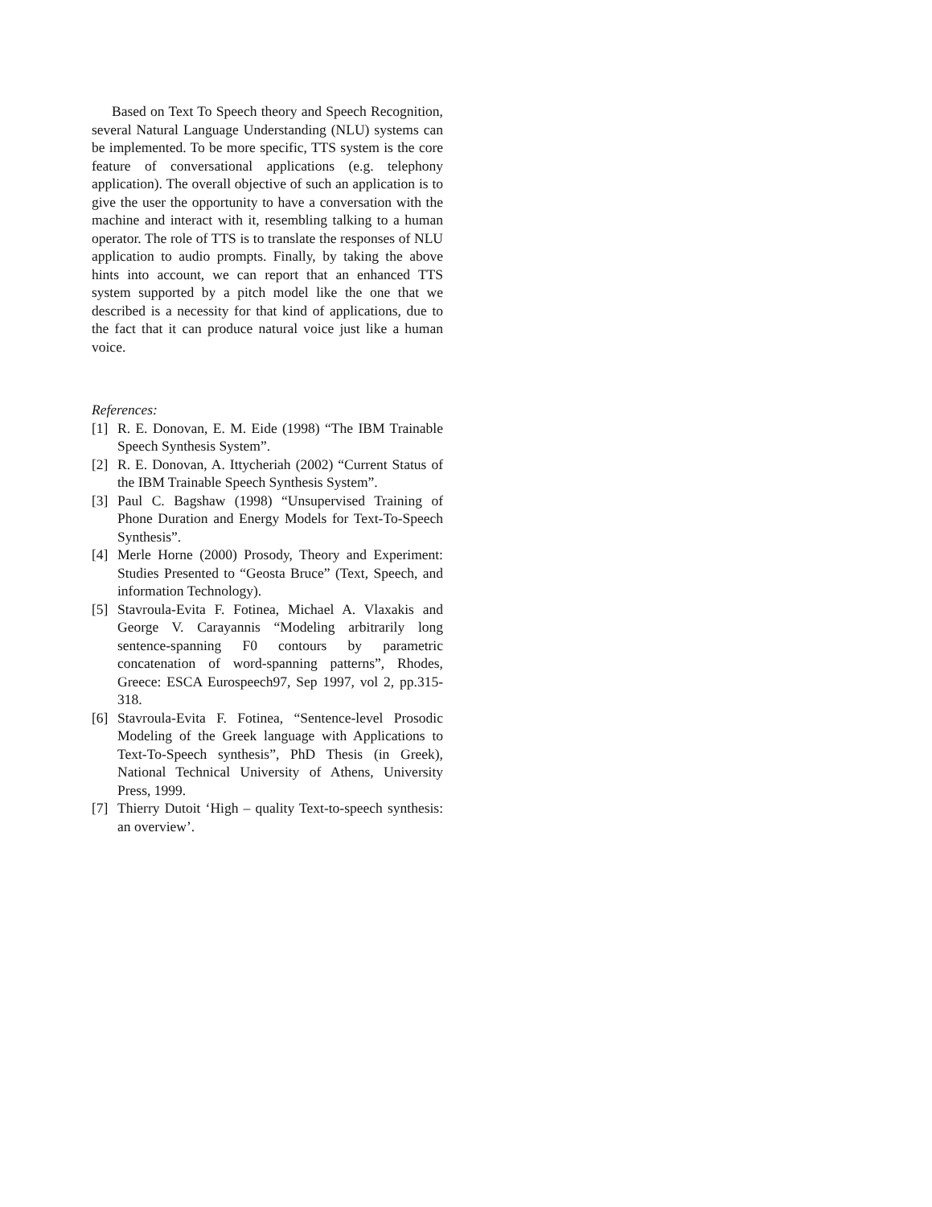Based on Text To Speech theory and Speech Recognition, several Natural Language Understanding (NLU) systems can be implemented. To be more specific, TTS system is the core feature of conversational applications (e.g. telephony application). The overall objective of such an application is to give the user the opportunity to have a conversation with the machine and interact with it, resembling talking to a human operator. The role of TTS is to translate the responses of NLU application to audio prompts. Finally, by taking the above hints into account, we can report that an enhanced TTS system supported by a pitch model like the one that we described is a necessity for that kind of applications, due to the fact that it can produce natural voice just like a human voice.
References:
[1] R. E. Donovan, E. M. Eide (1998) “The IBM Trainable Speech Synthesis System”.
[2] R. E. Donovan, A. Ittycheriah (2002) “Current Status of the IBM Trainable Speech Synthesis System”.
[3] Paul C. Bagshaw (1998) “Unsupervised Training of Phone Duration and Energy Models for Text-To-Speech Synthesis”.
[4] Merle Horne (2000) Prosody, Theory and Experiment: Studies Presented to “Geosta Bruce” (Text, Speech, and information Technology).
[5] Stavroula-Evita F. Fotinea, Michael A. Vlaxakis and George V. Carayannis “Modeling arbitrarily long sentence-spanning F0 contours by parametric concatenation of word-spanning patterns”, Rhodes, Greece: ESCA Eurospeech97, Sep 1997, vol 2, pp.315-318.
[6] Stavroula-Evita F. Fotinea, “Sentence-level Prosodic Modeling of the Greek language with Applications to Text-To-Speech synthesis”, PhD Thesis (in Greek), National Technical University of Athens, University Press, 1999.
[7] Thierry Dutoit ‘High – quality Text-to-speech synthesis: an overview’.